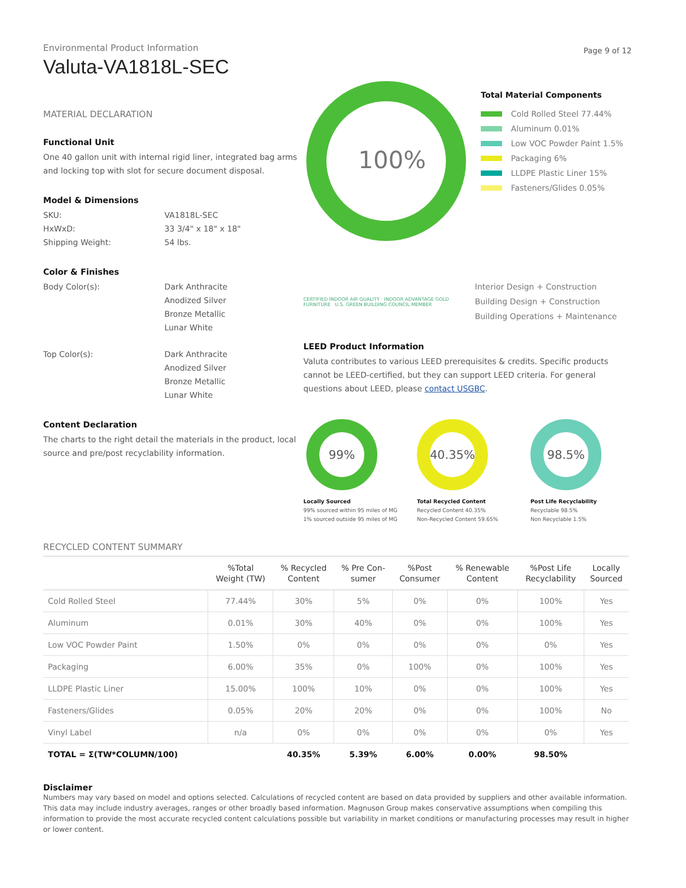Page 9 of 12
Environmental Product Information
Valuta-VA1818L-SEC
MATERIAL DECLARATION
Functional Unit
One 40 gallon unit with internal rigid liner, integrated bag arms and locking top with slot for secure document disposal.
Model & Dimensions
SKU: VA1818L-SEC
HxWxD: 33 3/4" x 18" x 18"
Shipping Weight: 54 lbs.
Color & Finishes
Body Color(s): Dark Anthracite
Anodized Silver
Bronze Metallic
Lunar White
Top Color(s): Dark Anthracite
Anodized Silver
Bronze Metallic
Lunar White
Content Declaration
The charts to the right detail the materials in the product, local source and pre/post recyclability information.
100%
Total Material Components
Cold Rolled Steel 77.44%
Aluminum 0.01%
Low VOC Powder Paint 1.5%
Packaging 6%
LLDPE Plastic Liner 15%
Fasteners/Glides 0.05%
CERTIFIED INDOOR AIR QUALITY · INDOOR ADVANTAGE GOLD FURNITURE U.S. GREEN BUILDING COUNCIL MEMBER
Interior Design + Construction
Building Design + Construction
Building Operations + Maintenance
LEED Product Information
Valuta contributes to various LEED prerequisites & credits. Specific products cannot be LEED-certified, but they can support LEED criteria. For general questions about LEED, please contact USGBC.
99%
Locally Sourced
99% sourced within 95 miles of MG
1% sourced outside 95 miles of MG
40.35%
Total Recycled Content
Recycled Content 40.35%
Non-Recycled Content 59.65%
98.5%
Post Life Recyclability
Recyclable 98.5%
Non Recyclable 1.5%
RECYCLED CONTENT SUMMARY
| | %Total Weight (TW) | % Recycled Content | % Pre Con- sumer | %Post Consumer | % Renewable Content | %Post Life Recyclability | Locally Sourced |
| --- | --- | --- | --- | --- | --- | --- | --- |
| Cold Rolled Steel | 77.44% | 30% | 5% | 0% | 0% | 100% | Yes |
| Aluminum | 0.01% | 30% | 40% | 0% | 0% | 100% | Yes |
| Low VOC Powder Paint | 1.50% | 0% | 0% | 0% | 0% | 0% | Yes |
| Packaging | 6.00% | 35% | 0% | 100% | 0% | 100% | Yes |
| LLDPE Plastic Liner | 15.00% | 100% | 10% | 0% | 0% | 100% | Yes |
| Fasteners/Glides | 0.05% | 20% | 20% | 0% | 0% | 100% | No |
| Vinyl Label | n/a | 0% | 0% | 0% | 0% | 0% | Yes |
| TOTAL = Σ(TW*COLUMN/100) | | 40.35% | 5.39% | 6.00% | 0.00% | 98.50% | |
Disclaimer
Numbers may vary based on model and options selected. Calculations of recycled content are based on data provided by suppliers and other available information. This data may include industry averages, ranges or other broadly based information. Magnuson Group makes conservative assumptions when compiling this information to provide the most accurate recycled content calculations possible but variability in market conditions or manufacturing processes may result in higher or lower content.